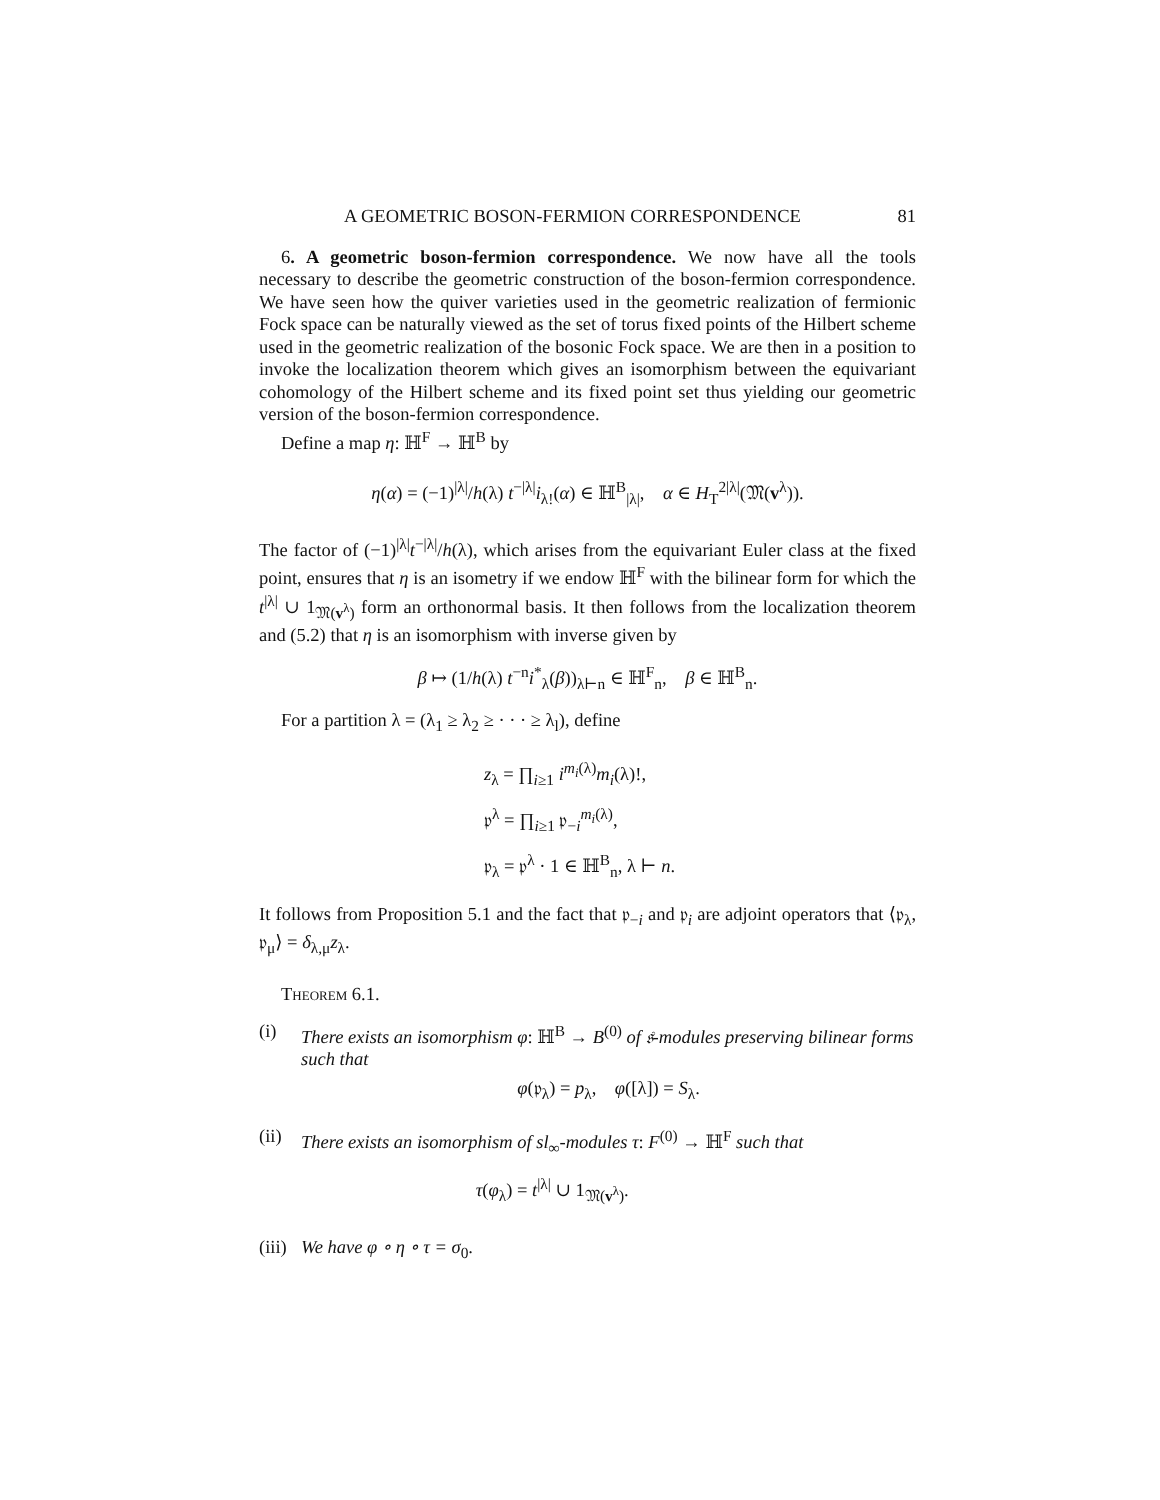A GEOMETRIC BOSON-FERMION CORRESPONDENCE 81
6. A geometric boson-fermion correspondence. We now have all the tools necessary to describe the geometric construction of the boson-fermion correspondence. We have seen how the quiver varieties used in the geometric realization of fermionic Fock space can be naturally viewed as the set of torus fixed points of the Hilbert scheme used in the geometric realization of the bosonic Fock space. We are then in a position to invoke the localization theorem which gives an isomorphism between the equivariant cohomology of the Hilbert scheme and its fixed point set thus yielding our geometric version of the boson-fermion correspondence.
Define a map η: ℍ<sup>F</sup> → ℍ<sup>B</sup> by
η(α) = (−1)<sup>|λ|</sup>/h(λ) t<sup>−|λ|</sup>i<sub>λ!</sub>(α) ∈ ℍ<sup>B</sup><sub>|λ|</sub>, α ∈ H<sub>T</sub><sup>2|λ|</sup>(𝔐(v<sup>λ</sup>)).
The factor of (−1)<sup>|λ|</sup>t<sup>−|λ|</sup>/h(λ), which arises from the equivariant Euler class at the fixed point, ensures that η is an isometry if we endow ℍ<sup>F</sup> with the bilinear form for which the t<sup>|λ|</sup> ∪ 1<sub>𝔐(v<sup>λ</sup>)</sub> form an orthonormal basis. It then follows from the localization theorem and (5.2) that η is an isomorphism with inverse given by
β ↦ (1/h(λ) t<sup>−n</sup>i<sup>*</sup><sub>λ</sub>(β))<sub>λ⊢n</sub> ∈ ℍ<sup>F</sup><sub>n</sub>, β ∈ ℍ<sup>B</sup><sub>n</sub>.
For a partition λ = (λ<sub>1</sub> ≥ λ<sub>2</sub> ≥ · · · ≥ λ<sub>l</sub>), define
z<sub>λ</sub> = ∏<sub>i≥1</sub> i<sup>m<sub>i</sub>(λ)</sup>m<sub>i</sub>(λ)!,
𝔭<sup>λ</sup> = ∏<sub>i≥1</sub> 𝔭<sub>−i</sub><sup>m<sub>i</sub>(λ)</sup>,
𝔭<sub>λ</sub> = 𝔭<sup>λ</sup> · 1 ∈ ℍ<sup>B</sup><sub>n</sub>, λ ⊢ n.
It follows from Proposition 5.1 and the fact that 𝔭<sub>−i</sub> and 𝔭<sub>i</sub> are adjoint operators that ⟨𝔭<sub>λ</sub>, 𝔭<sub>μ</sub>⟩ = δ<sub>λ,μ</sub>z<sub>λ</sub>.
Theorem 6.1.
(i) There exists an isomorphism φ: ℍ<sup>B</sup> → B<sup>(0)</sup> of 𝔰-modules preserving bilinear forms such that
φ(𝔭<sub>λ</sub>) = p<sub>λ</sub>, φ([λ]) = S<sub>λ</sub>.
(ii)
There exists an isomorphism of sl<sub>∞</sub>-modules τ: F<sup>(0)</sup> → ℍ<sup>F</sup> such that
τ(φ<sub>λ</sub>) = t<sup>|λ|</sup> ∪ 1<sub>𝔐(v<sup>λ</sup>)</sub>.
(iii)
We have φ ∘ η ∘ τ = σ<sub>0</sub>.